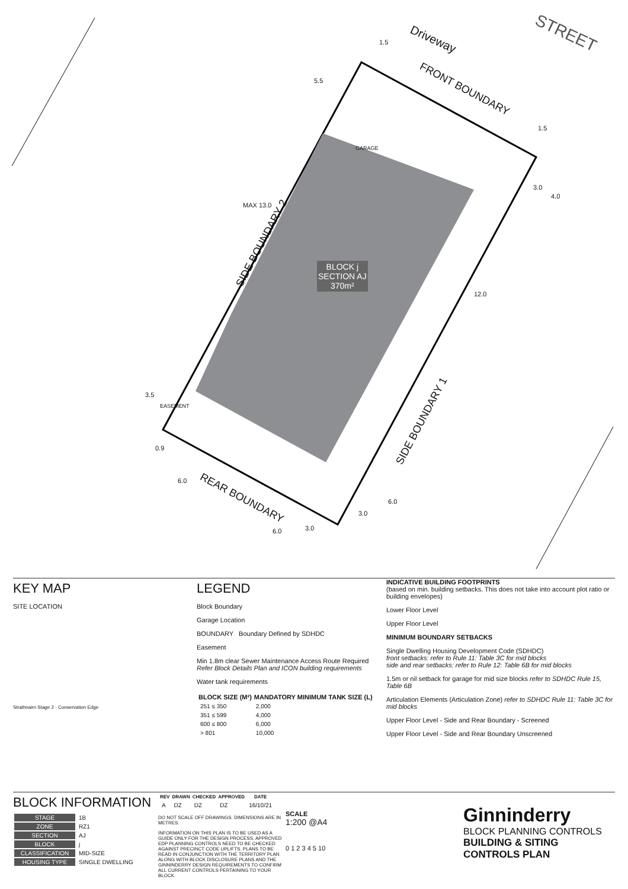Driveway STREET
FRONT BOUNDARY
SIDE BOUNDARY 2
SIDE BOUNDARY 1
REAR BOUNDARY
BLOCK j
SECTION AJ
370m²
GARAGE
EASEMENT
MAX 13.0
12.0
5.5
1.5
1.5
3.0
4.0
3.5
0.9
6.0
6.0 3.0
3.0
6.0
KEY MAP
SITE LOCATION
Strathnairn Stage 2 · Conservation Edge
LEGEND
Block Boundary
Garage Location
BOUNDARY Boundary Defined by SDHDC
Easement
Min 1.8m clear Sewer Maintenance Access Route Required Refer Block Details Plan and ICON building requirements
Water tank requirements
| BLOCK SIZE (M²) | MANDATORY MINIMUM TANK SIZE (L) |
| --- | --- |
| 251 ≤ 350 | 2,000 |
| 351 ≤ 599 | 4,000 |
| 600 ≤ 800 | 6,000 |
| > 801 | 10,000 |
INDICATIVE BUILDING FOOTPRINTS
(based on min. building setbacks. This does not take into account plot ratio or building envelopes)
Lower Floor Level
Upper Floor Level
MINIMUM BOUNDARY SETBACKS
Single Dwelling Housing Development Code (SDHDC)
front setbacks: refer to Rule 11: Table 3C for mid blocks
side and rear setbacks: refer to Rule 12: Table 6B for mid blocks
1.5m or nil setback for garage for mid size blocks refer to SDHDC Rule 15, Table 6B
Articulation Elements (Articulation Zone) refer to SDHDC Rule 11: Table 3C for mid blocks
Upper Floor Level - Side and Rear Boundary - Screened
Upper Floor Level - Side and Rear Boundary Unscreened
BLOCK INFORMATION
| STAGE | 1B |
| ZONE | RZ1 |
| SECTION | AJ |
| BLOCK | j |
| CLASSIFICATION | MID-SIZE |
| HOUSING TYPE | SINGLE DWELLING |
| REV | DRAWN | CHECKED | APPROVED | DATE |
| --- | --- | --- | --- | --- |
| A | DZ | DZ | DZ | 16/10/21 |
DO NOT SCALE OFF DRAWINGS. DIMENSIONS ARE IN METRES.
INFORMATION ON THIS PLAN IS TO BE USED AS A GUIDE ONLY FOR THE DESIGN PROCESS. APPROVED EDP PLANNING CONTROLS NEED TO BE CHECKED AGAINST PRECINCT CODE UPLIFTS. PLANS TO BE READ IN CONJUNCTION WITH THE TERRITORY PLAN ALONG WITH BLOCK DISCLOSURE PLANS AND THE GINNINDERRY DESIGN REQUIREMENTS TO CONFIRM ALL CURRENT CONTROLS PERTAINING TO YOUR BLOCK.
SCALE
1:200 @A4
0 1 2 3 4 5 10
Ginninderry
BLOCK PLANNING CONTROLS
BUILDING & SITING CONTROLS PLAN